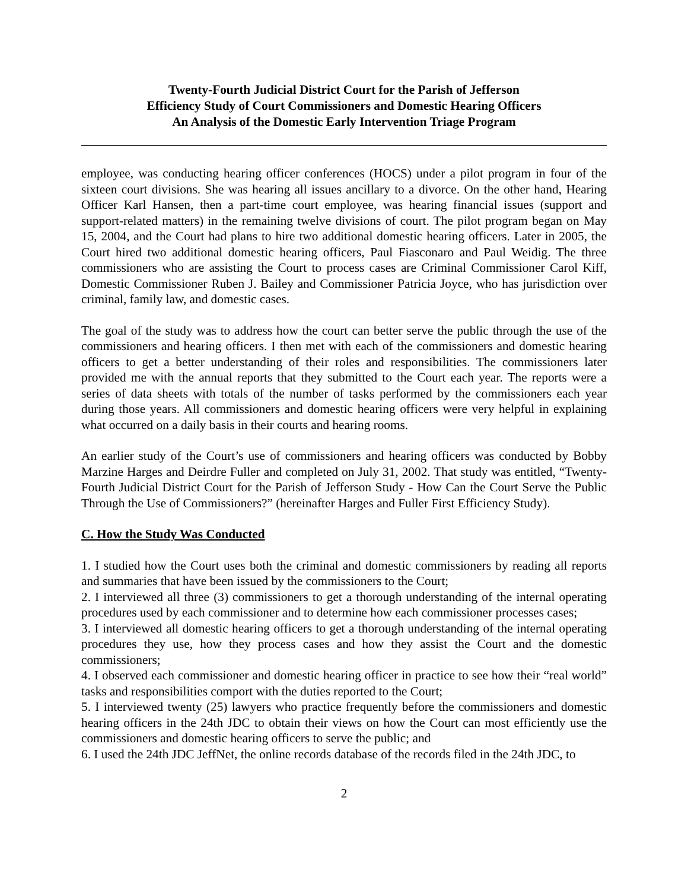Twenty-Fourth Judicial District Court for the Parish of Jefferson
Efficiency Study of Court Commissioners and Domestic Hearing Officers
An Analysis of the Domestic Early Intervention Triage Program
employee, was conducting hearing officer conferences (HOCS) under a pilot program in four of the sixteen court divisions. She was hearing all issues ancillary to a divorce. On the other hand, Hearing Officer Karl Hansen, then a part-time court employee, was hearing financial issues (support and support-related matters) in the remaining twelve divisions of court. The pilot program began on May 15, 2004, and the Court had plans to hire two additional domestic hearing officers. Later in 2005, the Court hired two additional domestic hearing officers, Paul Fiasconaro and Paul Weidig. The three commissioners who are assisting the Court to process cases are Criminal Commissioner Carol Kiff, Domestic Commissioner Ruben J. Bailey and Commissioner Patricia Joyce, who has jurisdiction over criminal, family law, and domestic cases.
The goal of the study was to address how the court can better serve the public through the use of the commissioners and hearing officers. I then met with each of the commissioners and domestic hearing officers to get a better understanding of their roles and responsibilities. The commissioners later provided me with the annual reports that they submitted to the Court each year. The reports were a series of data sheets with totals of the number of tasks performed by the commissioners each year during those years. All commissioners and domestic hearing officers were very helpful in explaining what occurred on a daily basis in their courts and hearing rooms.
An earlier study of the Court’s use of commissioners and hearing officers was conducted by Bobby Marzine Harges and Deirdre Fuller and completed on July 31, 2002. That study was entitled, “Twenty-Fourth Judicial District Court for the Parish of Jefferson Study - How Can the Court Serve the Public Through the Use of Commissioners?” (hereinafter Harges and Fuller First Efficiency Study).
C. How the Study Was Conducted
1. I studied how the Court uses both the criminal and domestic commissioners by reading all reports and summaries that have been issued by the commissioners to the Court;
2. I interviewed all three (3) commissioners to get a thorough understanding of the internal operating procedures used by each commissioner and to determine how each commissioner processes cases;
3. I interviewed all domestic hearing officers to get a thorough understanding of the internal operating procedures they use, how they process cases and how they assist the Court and the domestic commissioners;
4. I observed each commissioner and domestic hearing officer in practice to see how their “real world” tasks and responsibilities comport with the duties reported to the Court;
5. I interviewed twenty (25) lawyers who practice frequently before the commissioners and domestic hearing officers in the 24th JDC to obtain their views on how the Court can most efficiently use the commissioners and domestic hearing officers to serve the public; and
6. I used the 24th JDC JeffNet, the online records database of the records filed in the 24th JDC, to
2